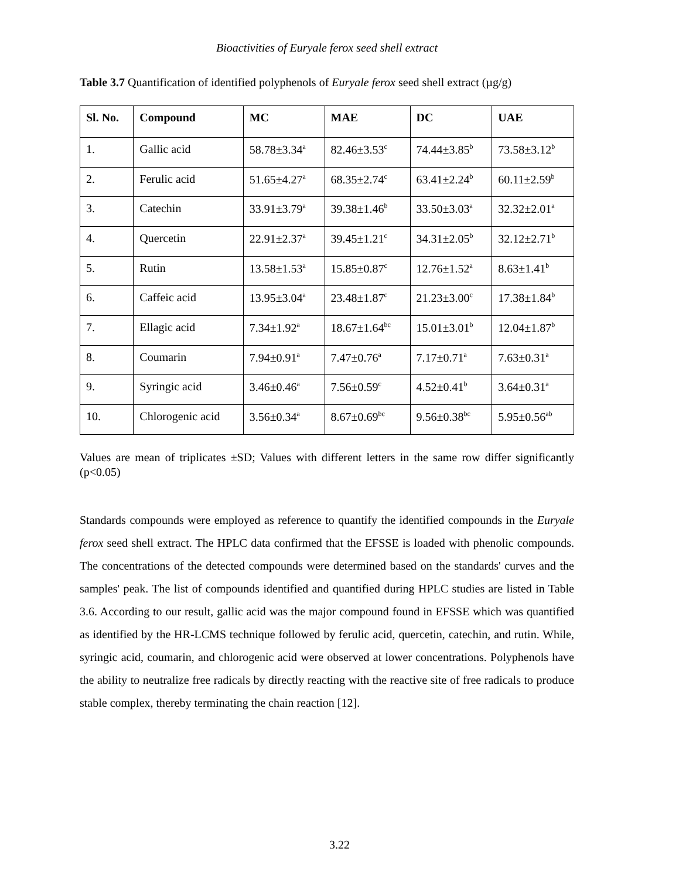Bioactivities of Euryale ferox seed shell extract
Table 3.7 Quantification of identified polyphenols of Euryale ferox seed shell extract (µg/g)
| Sl. No. | Compound | MC | MAE | DC | UAE |
| --- | --- | --- | --- | --- | --- |
| 1. | Gallic acid | 58.78±3.34<sup>a</sup> | 82.46±3.53<sup>c</sup> | 74.44±3.85<sup>b</sup> | 73.58±3.12<sup>b</sup> |
| 2. | Ferulic acid | 51.65±4.27<sup>a</sup> | 68.35±2.74<sup>c</sup> | 63.41±2.24<sup>b</sup> | 60.11±2.59<sup>b</sup> |
| 3. | Catechin | 33.91±3.79<sup>a</sup> | 39.38±1.46<sup>b</sup> | 33.50±3.03<sup>a</sup> | 32.32±2.01<sup>a</sup> |
| 4. | Quercetin | 22.91±2.37<sup>a</sup> | 39.45±1.21<sup>c</sup> | 34.31±2.05<sup>b</sup> | 32.12±2.71<sup>b</sup> |
| 5. | Rutin | 13.58±1.53<sup>a</sup> | 15.85±0.87<sup>c</sup> | 12.76±1.52<sup>a</sup> | 8.63±1.41<sup>b</sup> |
| 6. | Caffeic acid | 13.95±3.04<sup>a</sup> | 23.48±1.87<sup>c</sup> | 21.23±3.00<sup>c</sup> | 17.38±1.84<sup>b</sup> |
| 7. | Ellagic acid | 7.34±1.92<sup>a</sup> | 18.67±1.64<sup>bc</sup> | 15.01±3.01<sup>b</sup> | 12.04±1.87<sup>b</sup> |
| 8. | Coumarin | 7.94±0.91<sup>a</sup> | 7.47±0.76<sup>a</sup> | 7.17±0.71<sup>a</sup> | 7.63±0.31<sup>a</sup> |
| 9. | Syringic acid | 3.46±0.46<sup>a</sup> | 7.56±0.59<sup>c</sup> | 4.52±0.41<sup>b</sup> | 3.64±0.31<sup>a</sup> |
| 10. | Chlorogenic acid | 3.56±0.34<sup>a</sup> | 8.67±0.69<sup>bc</sup> | 9.56±0.38<sup>bc</sup> | 5.95±0.56<sup>ab</sup> |
Values are mean of triplicates ±SD; Values with different letters in the same row differ significantly (p<0.05)
Standards compounds were employed as reference to quantify the identified compounds in the Euryale ferox seed shell extract. The HPLC data confirmed that the EFSSE is loaded with phenolic compounds. The concentrations of the detected compounds were determined based on the standards' curves and the samples' peak. The list of compounds identified and quantified during HPLC studies are listed in Table 3.6. According to our result, gallic acid was the major compound found in EFSSE which was quantified as identified by the HR-LCMS technique followed by ferulic acid, quercetin, catechin, and rutin. While, syringic acid, coumarin, and chlorogenic acid were observed at lower concentrations. Polyphenols have the ability to neutralize free radicals by directly reacting with the reactive site of free radicals to produce stable complex, thereby terminating the chain reaction [12].
3.22